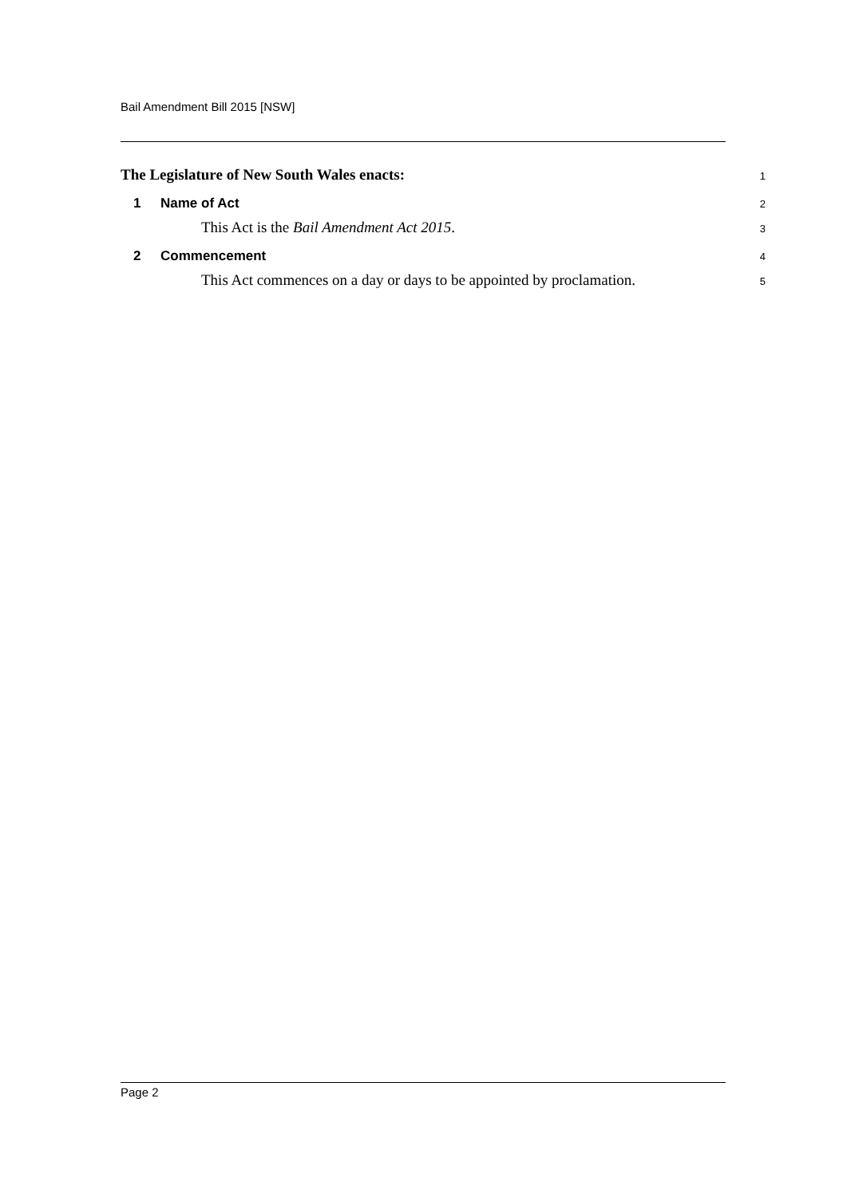Bail Amendment Bill 2015 [NSW]
The Legislature of New South Wales enacts:
1
1 Name of Act
2
This Act is the Bail Amendment Act 2015.
3
2 Commencement
4
This Act commences on a day or days to be appointed by proclamation.
5
Page 2